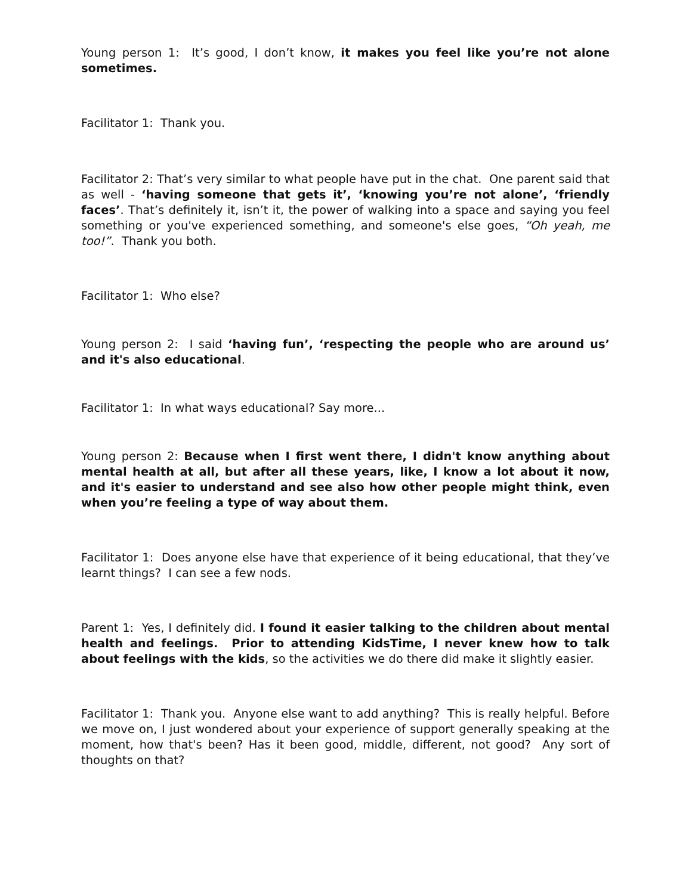Young person 1: It’s good, I don’t know, it makes you feel like you’re not alone sometimes.
Facilitator 1: Thank you.
Facilitator 2: That’s very similar to what people have put in the chat. One parent said that as well - ‘having someone that gets it’, ‘knowing you’re not alone’, ‘friendly faces’. That’s definitely it, isn’t it, the power of walking into a space and saying you feel something or you've experienced something, and someone's else goes, “Oh yeah, me too!”. Thank you both.
Facilitator 1: Who else?
Young person 2: I said ‘having fun’, ‘respecting the people who are around us’ and it's also educational.
Facilitator 1: In what ways educational? Say more...
Young person 2: Because when I first went there, I didn't know anything about mental health at all, but after all these years, like, I know a lot about it now, and it's easier to understand and see also how other people might think, even when you’re feeling a type of way about them.
Facilitator 1: Does anyone else have that experience of it being educational, that they’ve learnt things? I can see a few nods.
Parent 1: Yes, I definitely did. I found it easier talking to the children about mental health and feelings. Prior to attending KidsTime, I never knew how to talk about feelings with the kids, so the activities we do there did make it slightly easier.
Facilitator 1: Thank you. Anyone else want to add anything? This is really helpful. Before we move on, I just wondered about your experience of support generally speaking at the moment, how that's been? Has it been good, middle, different, not good? Any sort of thoughts on that?